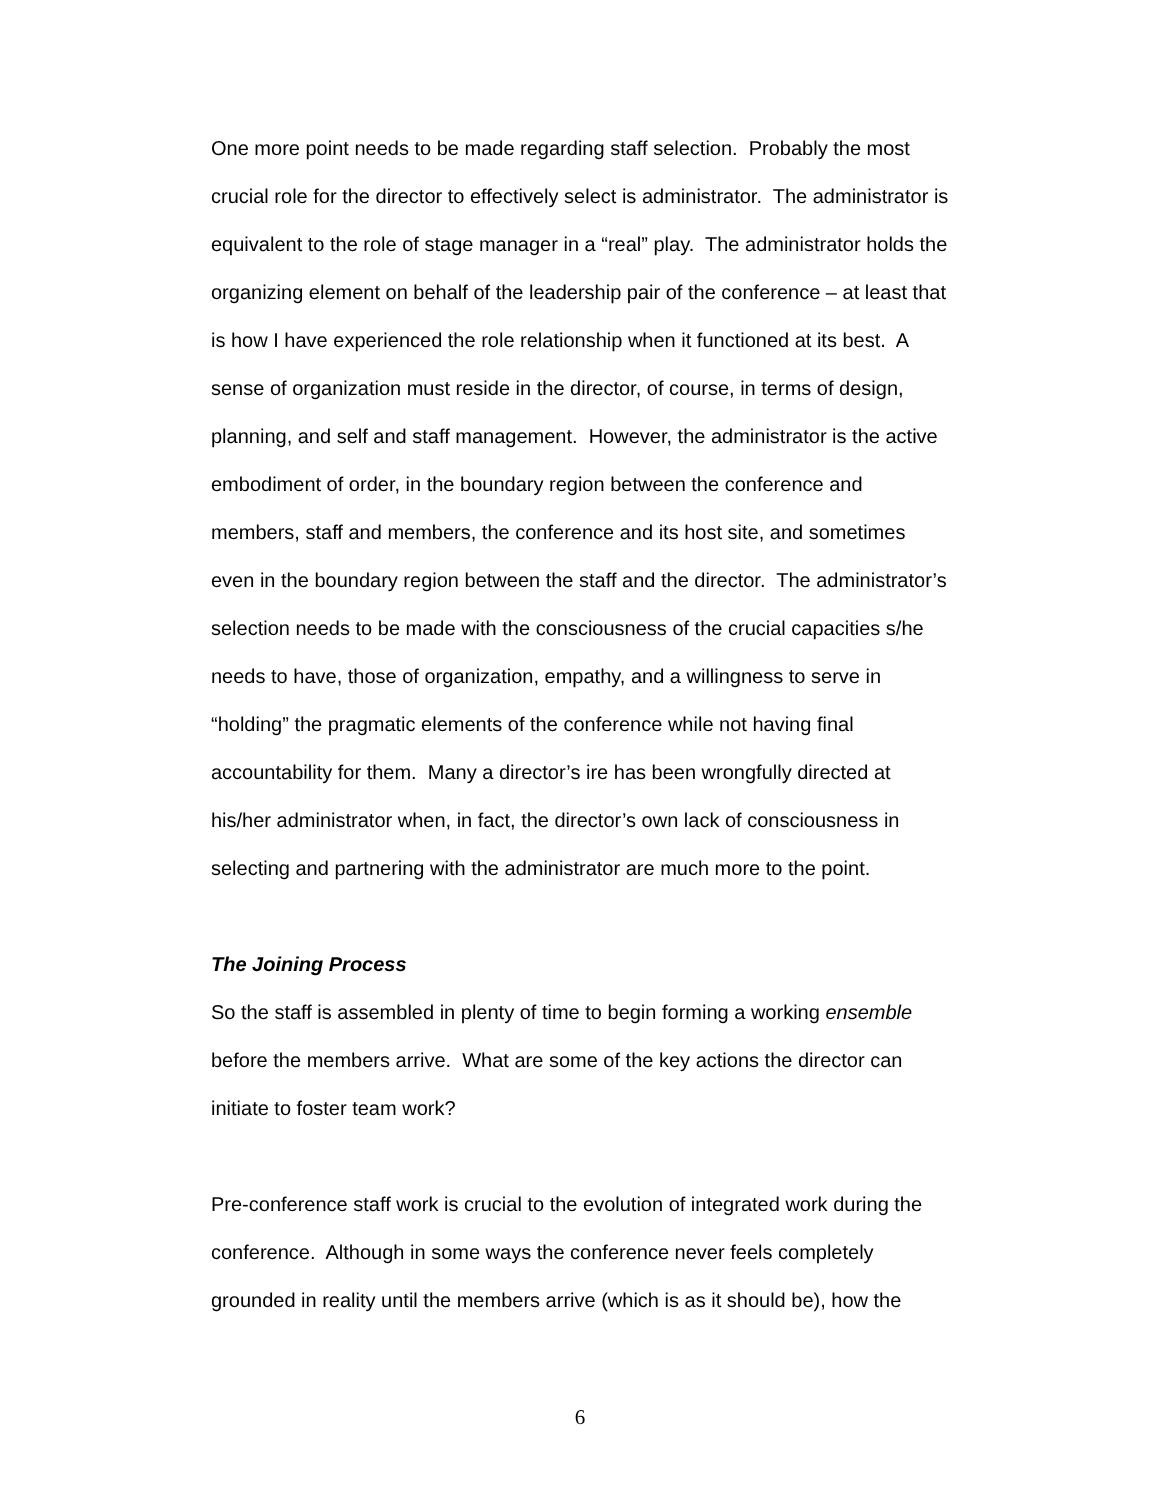One more point needs to be made regarding staff selection. Probably the most crucial role for the director to effectively select is administrator. The administrator is equivalent to the role of stage manager in a “real” play. The administrator holds the organizing element on behalf of the leadership pair of the conference – at least that is how I have experienced the role relationship when it functioned at its best. A sense of organization must reside in the director, of course, in terms of design, planning, and self and staff management. However, the administrator is the active embodiment of order, in the boundary region between the conference and members, staff and members, the conference and its host site, and sometimes even in the boundary region between the staff and the director. The administrator’s selection needs to be made with the consciousness of the crucial capacities s/he needs to have, those of organization, empathy, and a willingness to serve in “holding” the pragmatic elements of the conference while not having final accountability for them. Many a director’s ire has been wrongfully directed at his/her administrator when, in fact, the director’s own lack of consciousness in selecting and partnering with the administrator are much more to the point.
The Joining Process
So the staff is assembled in plenty of time to begin forming a working ensemble before the members arrive. What are some of the key actions the director can initiate to foster team work?
Pre-conference staff work is crucial to the evolution of integrated work during the conference. Although in some ways the conference never feels completely grounded in reality until the members arrive (which is as it should be), how the
6